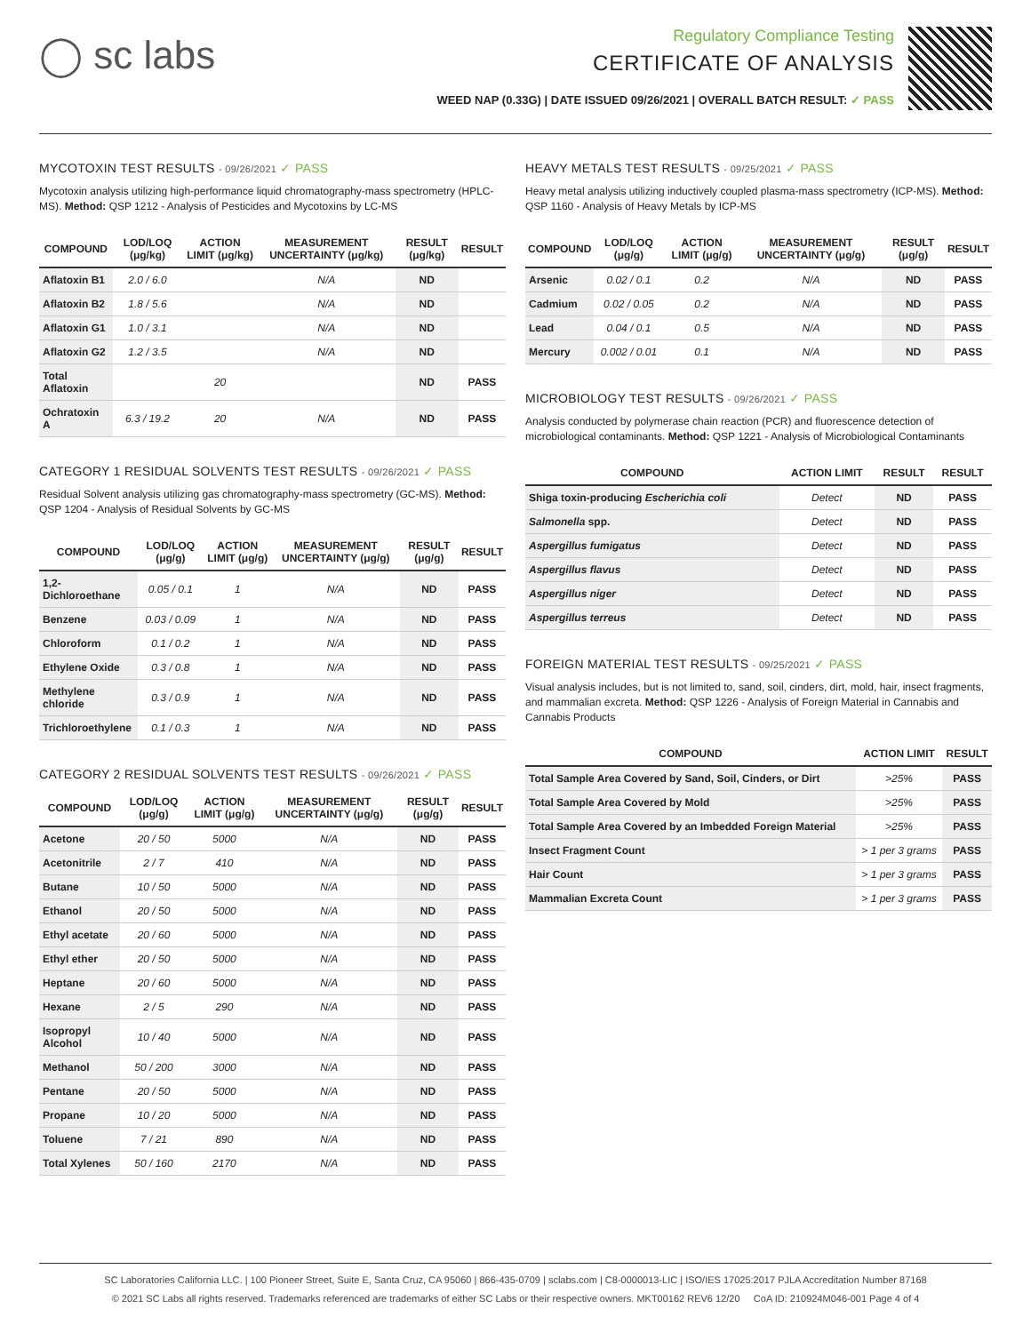◯ sc labs
Regulatory Compliance Testing
CERTIFICATE OF ANALYSIS
WEED NAP (0.33G) | DATE ISSUED 09/26/2021 | OVERALL BATCH RESULT: ✓ PASS
MYCOTOXIN TEST RESULTS - 09/26/2021 ✓ PASS
Mycotoxin analysis utilizing high-performance liquid chromatography-mass spectrometry (HPLC-MS). Method: QSP 1212 - Analysis of Pesticides and Mycotoxins by LC-MS
| COMPOUND | LOD/LOQ (μg/kg) | ACTION LIMIT (μg/kg) | MEASUREMENT UNCERTAINTY (μg/kg) | RESULT (μg/kg) | RESULT |
| --- | --- | --- | --- | --- | --- |
| Aflatoxin B1 | 2.0 / 6.0 | | N/A | ND | |
| Aflatoxin B2 | 1.8 / 5.6 | | N/A | ND | |
| Aflatoxin G1 | 1.0 / 3.1 | | N/A | ND | |
| Aflatoxin G2 | 1.2 / 3.5 | | N/A | ND | |
| Total Aflatoxin | | 20 | | ND | PASS |
| Ochratoxin A | 6.3 / 19.2 | 20 | N/A | ND | PASS |
CATEGORY 1 RESIDUAL SOLVENTS TEST RESULTS - 09/26/2021 ✓ PASS
Residual Solvent analysis utilizing gas chromatography-mass spectrometry (GC-MS). Method: QSP 1204 - Analysis of Residual Solvents by GC-MS
| COMPOUND | LOD/LOQ (μg/g) | ACTION LIMIT (μg/g) | MEASUREMENT UNCERTAINTY (μg/g) | RESULT (μg/g) | RESULT |
| --- | --- | --- | --- | --- | --- |
| 1,2-Dichloroethane | 0.05 / 0.1 | 1 | N/A | ND | PASS |
| Benzene | 0.03 / 0.09 | 1 | N/A | ND | PASS |
| Chloroform | 0.1 / 0.2 | 1 | N/A | ND | PASS |
| Ethylene Oxide | 0.3 / 0.8 | 1 | N/A | ND | PASS |
| Methylene chloride | 0.3 / 0.9 | 1 | N/A | ND | PASS |
| Trichloroethylene | 0.1 / 0.3 | 1 | N/A | ND | PASS |
CATEGORY 2 RESIDUAL SOLVENTS TEST RESULTS - 09/26/2021 ✓ PASS
| COMPOUND | LOD/LOQ (μg/g) | ACTION LIMIT (μg/g) | MEASUREMENT UNCERTAINTY (μg/g) | RESULT (μg/g) | RESULT |
| --- | --- | --- | --- | --- | --- |
| Acetone | 20 / 50 | 5000 | N/A | ND | PASS |
| Acetonitrile | 2 / 7 | 410 | N/A | ND | PASS |
| Butane | 10 / 50 | 5000 | N/A | ND | PASS |
| Ethanol | 20 / 50 | 5000 | N/A | ND | PASS |
| Ethyl acetate | 20 / 60 | 5000 | N/A | ND | PASS |
| Ethyl ether | 20 / 50 | 5000 | N/A | ND | PASS |
| Heptane | 20 / 60 | 5000 | N/A | ND | PASS |
| Hexane | 2 / 5 | 290 | N/A | ND | PASS |
| Isopropyl Alcohol | 10 / 40 | 5000 | N/A | ND | PASS |
| Methanol | 50 / 200 | 3000 | N/A | ND | PASS |
| Pentane | 20 / 50 | 5000 | N/A | ND | PASS |
| Propane | 10 / 20 | 5000 | N/A | ND | PASS |
| Toluene | 7 / 21 | 890 | N/A | ND | PASS |
| Total Xylenes | 50 / 160 | 2170 | N/A | ND | PASS |
HEAVY METALS TEST RESULTS - 09/25/2021 ✓ PASS
Heavy metal analysis utilizing inductively coupled plasma-mass spectrometry (ICP-MS). Method: QSP 1160 - Analysis of Heavy Metals by ICP-MS
| COMPOUND | LOD/LOQ (μg/g) | ACTION LIMIT (μg/g) | MEASUREMENT UNCERTAINTY (μg/g) | RESULT (μg/g) | RESULT |
| --- | --- | --- | --- | --- | --- |
| Arsenic | 0.02 / 0.1 | 0.2 | N/A | ND | PASS |
| Cadmium | 0.02 / 0.05 | 0.2 | N/A | ND | PASS |
| Lead | 0.04 / 0.1 | 0.5 | N/A | ND | PASS |
| Mercury | 0.002 / 0.01 | 0.1 | N/A | ND | PASS |
MICROBIOLOGY TEST RESULTS - 09/26/2021 ✓ PASS
Analysis conducted by polymerase chain reaction (PCR) and fluorescence detection of microbiological contaminants. Method: QSP 1221 - Analysis of Microbiological Contaminants
| COMPOUND | ACTION LIMIT | RESULT | RESULT |
| --- | --- | --- | --- |
| Shiga toxin-producing Escherichia coli | Detect | ND | PASS |
| Salmonella spp. | Detect | ND | PASS |
| Aspergillus fumigatus | Detect | ND | PASS |
| Aspergillus flavus | Detect | ND | PASS |
| Aspergillus niger | Detect | ND | PASS |
| Aspergillus terreus | Detect | ND | PASS |
FOREIGN MATERIAL TEST RESULTS - 09/25/2021 ✓ PASS
Visual analysis includes, but is not limited to, sand, soil, cinders, dirt, mold, hair, insect fragments, and mammalian excreta. Method: QSP 1226 - Analysis of Foreign Material in Cannabis and Cannabis Products
| COMPOUND | ACTION LIMIT | RESULT |
| --- | --- | --- |
| Total Sample Area Covered by Sand, Soil, Cinders, or Dirt | >25% | PASS |
| Total Sample Area Covered by Mold | >25% | PASS |
| Total Sample Area Covered by an Imbedded Foreign Material | >25% | PASS |
| Insect Fragment Count | > 1 per 3 grams | PASS |
| Hair Count | > 1 per 3 grams | PASS |
| Mammalian Excreta Count | > 1 per 3 grams | PASS |
SC Laboratories California LLC. | 100 Pioneer Street, Suite E, Santa Cruz, CA 95060 | 866-435-0709 | sclabs.com | C8-0000013-LIC | ISO/IES 17025:2017 PJLA Accreditation Number 87168
© 2021 SC Labs all rights reserved. Trademarks referenced are trademarks of either SC Labs or their respective owners. MKT00162 REV6 12/20 CoA ID: 210924M046-001 Page 4 of 4